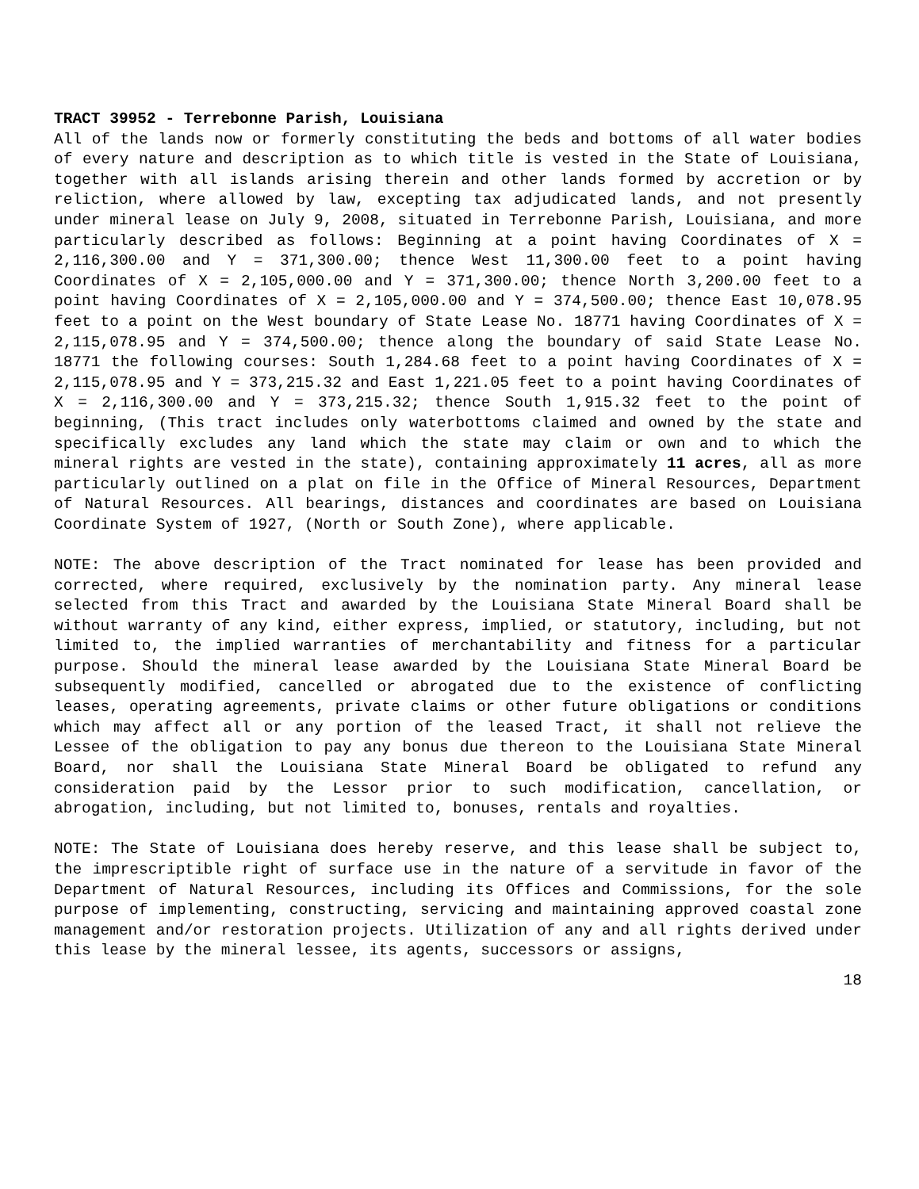TRACT 39952 - Terrebonne Parish, Louisiana
All of the lands now or formerly constituting the beds and bottoms of all water bodies of every nature and description as to which title is vested in the State of Louisiana, together with all islands arising therein and other lands formed by accretion or by reliction, where allowed by law, excepting tax adjudicated lands, and not presently under mineral lease on July 9, 2008, situated in Terrebonne Parish, Louisiana, and more particularly described as follows: Beginning at a point having Coordinates of X = 2,116,300.00 and Y = 371,300.00; thence West 11,300.00 feet to a point having Coordinates of X = 2,105,000.00 and Y = 371,300.00; thence North 3,200.00 feet to a point having Coordinates of X = 2,105,000.00 and Y = 374,500.00; thence East 10,078.95 feet to a point on the West boundary of State Lease No. 18771 having Coordinates of X = 2,115,078.95 and Y = 374,500.00; thence along the boundary of said State Lease No. 18771 the following courses: South 1,284.68 feet to a point having Coordinates of X = 2,115,078.95 and Y = 373,215.32 and East 1,221.05 feet to a point having Coordinates of X = 2,116,300.00 and Y = 373,215.32; thence South 1,915.32 feet to the point of beginning, (This tract includes only waterbottoms claimed and owned by the state and specifically excludes any land which the state may claim or own and to which the mineral rights are vested in the state), containing approximately 11 acres, all as more particularly outlined on a plat on file in the Office of Mineral Resources, Department of Natural Resources. All bearings, distances and coordinates are based on Louisiana Coordinate System of 1927, (North or South Zone), where applicable.
NOTE: The above description of the Tract nominated for lease has been provided and corrected, where required, exclusively by the nomination party. Any mineral lease selected from this Tract and awarded by the Louisiana State Mineral Board shall be without warranty of any kind, either express, implied, or statutory, including, but not limited to, the implied warranties of merchantability and fitness for a particular purpose. Should the mineral lease awarded by the Louisiana State Mineral Board be subsequently modified, cancelled or abrogated due to the existence of conflicting leases, operating agreements, private claims or other future obligations or conditions which may affect all or any portion of the leased Tract, it shall not relieve the Lessee of the obligation to pay any bonus due thereon to the Louisiana State Mineral Board, nor shall the Louisiana State Mineral Board be obligated to refund any consideration paid by the Lessor prior to such modification, cancellation, or abrogation, including, but not limited to, bonuses, rentals and royalties.
NOTE: The State of Louisiana does hereby reserve, and this lease shall be subject to, the imprescriptible right of surface use in the nature of a servitude in favor of the Department of Natural Resources, including its Offices and Commissions, for the sole purpose of implementing, constructing, servicing and maintaining approved coastal zone management and/or restoration projects. Utilization of any and all rights derived under this lease by the mineral lessee, its agents, successors or assigns,
18